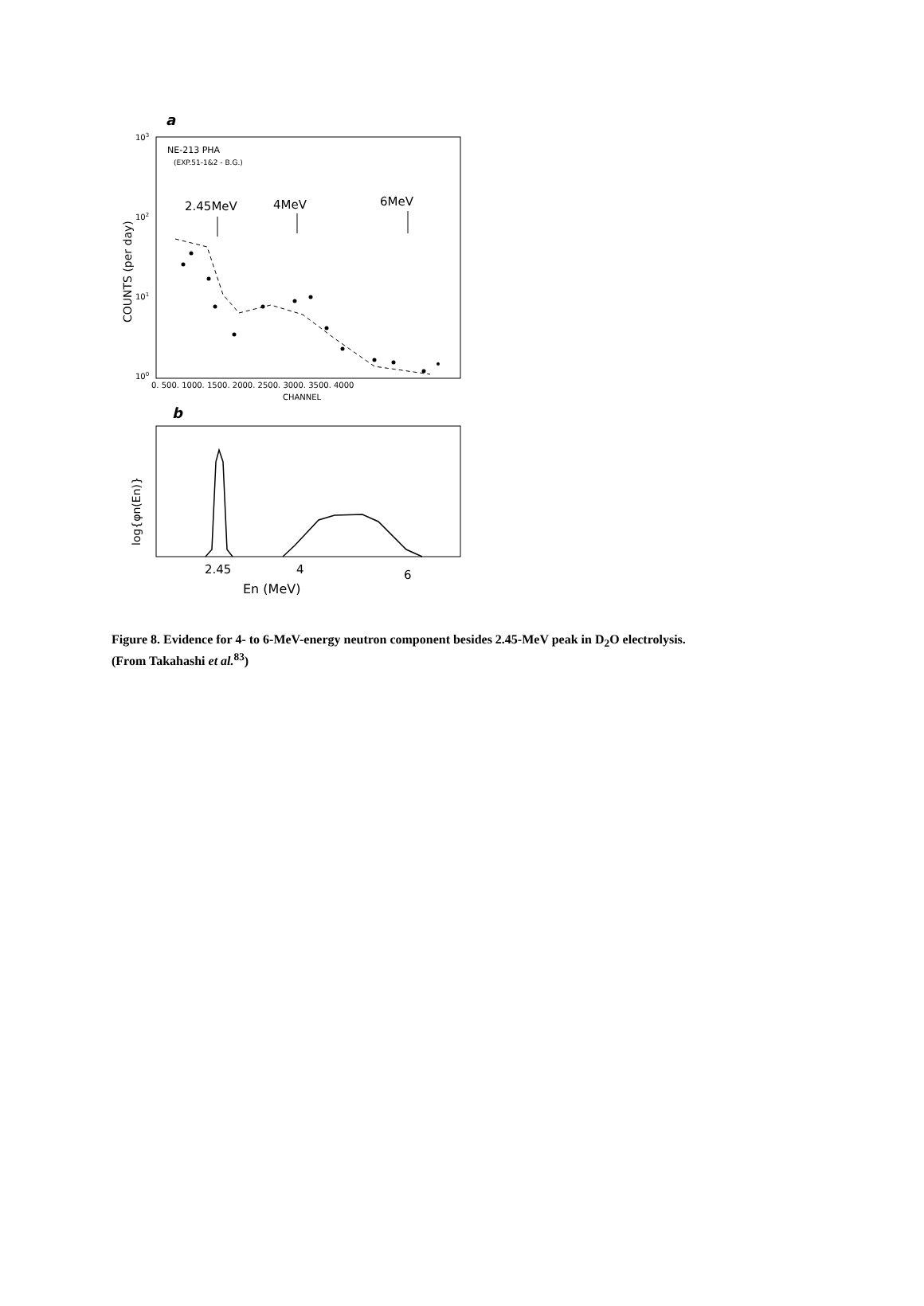a
103
102
101
100
NE-213 PHA
(EXP.51-1&2 - B.G.)
2.45MeV
4MeV
6MeV
COUNTS (per day)
0. 500. 1000. 1500. 2000. 2500. 3000. 3500. 4000
CHANNEL
b
log{φn(En)}
2.45
4
6
En (MeV)
Figure 8. Evidence for 4- to 6-MeV-energy neutron component besides 2.45-MeV peak in D<sub>2</sub>O electrolysis.
(From Takahashi et al.<sup>83</sup>)